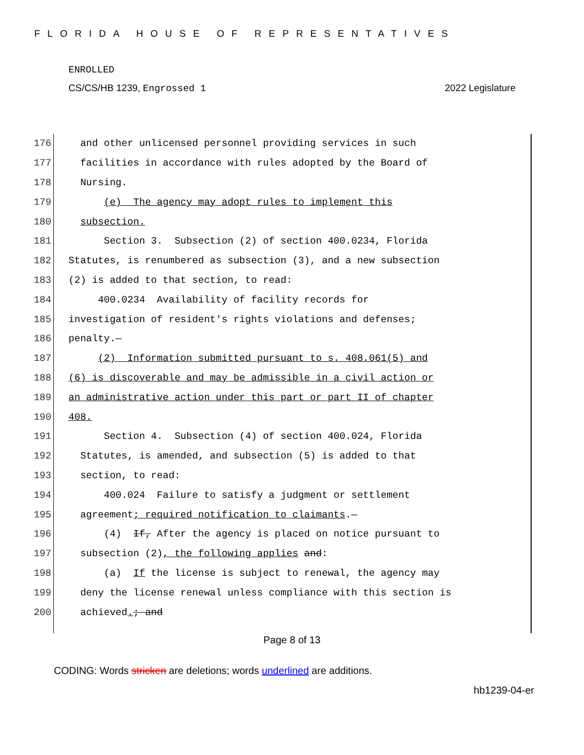FLORIDA HOUSE OF REPRESENTATIVES
ENROLLED
CS/CS/HB 1239, Engrossed 1 2022 Legislature
176 and other unlicensed personnel providing services in such
177 facilities in accordance with rules adopted by the Board of
178 Nursing.
179 (e) The agency may adopt rules to implement this
180 subsection.
181 Section 3. Subsection (2) of section 400.0234, Florida
182 Statutes, is renumbered as subsection (3), and a new subsection
183 (2) is added to that section, to read:
184 400.0234 Availability of facility records for
185 investigation of resident's rights violations and defenses;
186 penalty.—
187 (2) Information submitted pursuant to s. 408.061(5) and
188 (6) is discoverable and may be admissible in a civil action or
189 an administrative action under this part or part II of chapter
190 408.
191 Section 4. Subsection (4) of section 400.024, Florida
192 Statutes, is amended, and subsection (5) is added to that
193 section, to read:
194 400.024 Failure to satisfy a judgment or settlement
195 agreement; required notification to claimants.—
196 (4) If, After the agency is placed on notice pursuant to
197 subsection (2), the following applies and:
198 (a) If the license is subject to renewal, the agency may
199 deny the license renewal unless compliance with this section is
200 achieved.; and
Page 8 of 13
CODING: Words stricken are deletions; words underlined are additions.
hb1239-04-er